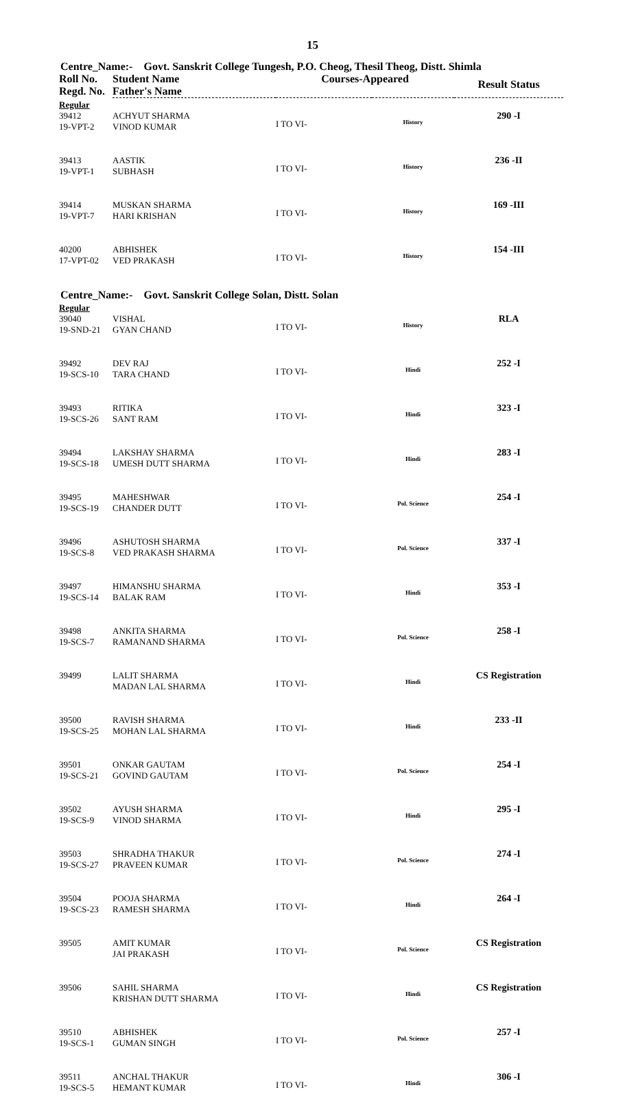15
Centre_Name:- Govt. Sanskrit College Tungesh, P.O. Cheog, Thesil Theog, Distt. Shimla
| Roll No. Regd. No. | Student Name Father's Name | Courses-Appeared | | Result Status |
| --- | --- | --- | --- | --- |
| Regular | | | | |
| 39412 19-VPT-2 | ACHYUT SHARMA VINOD KUMAR | I TO VI- | History | 290 -I |
| 39413 19-VPT-1 | AASTIK SUBHASH | I TO VI- | History | 236 -II |
| 39414 19-VPT-7 | MUSKAN SHARMA HARI KRISHAN | I TO VI- | History | 169 -III |
| 40200 17-VPT-02 | ABHISHEK VED PRAKASH | I TO VI- | History | 154 -III |
Centre_Name:- Govt. Sanskrit College Solan, Distt. Solan
| Regular | | | | |
| 39040 19-SND-21 | VISHAL GYAN CHAND | I TO VI- | History | RLA |
| 39492 19-SCS-10 | DEV RAJ TARA CHAND | I TO VI- | Hindi | 252 -I |
| 39493 19-SCS-26 | RITIKA SANT RAM | I TO VI- | Hindi | 323 -I |
| 39494 19-SCS-18 | LAKSHAY SHARMA UMESH DUTT SHARMA | I TO VI- | Hindi | 283 -I |
| 39495 19-SCS-19 | MAHESHWAR CHANDER DUTT | I TO VI- | Pol. Science | 254 -I |
| 39496 19-SCS-8 | ASHUTOSH SHARMA VED PRAKASH SHARMA | I TO VI- | Pol. Science | 337 -I |
| 39497 19-SCS-14 | HIMANSHU SHARMA BALAK RAM | I TO VI- | Hindi | 353 -I |
| 39498 19-SCS-7 | ANKITA SHARMA RAMANAND SHARMA | I TO VI- | Pol. Science | 258 -I |
| 39499 | LALIT SHARMA MADAN LAL SHARMA | I TO VI- | Hindi | CS Registration |
| 39500 19-SCS-25 | RAVISH SHARMA MOHAN LAL SHARMA | I TO VI- | Hindi | 233 -II |
| 39501 19-SCS-21 | ONKAR GAUTAM GOVIND GAUTAM | I TO VI- | Pol. Science | 254 -I |
| 39502 19-SCS-9 | AYUSH SHARMA VINOD SHARMA | I TO VI- | Hindi | 295 -I |
| 39503 19-SCS-27 | SHRADHA THAKUR PRAVEEN KUMAR | I TO VI- | Pol. Science | 274 -I |
| 39504 19-SCS-23 | POOJA SHARMA RAMESH SHARMA | I TO VI- | Hindi | 264 -I |
| 39505 | AMIT KUMAR JAI PRAKASH | I TO VI- | Pol. Science | CS Registration |
| 39506 | SAHIL SHARMA KRISHAN DUTT SHARMA | I TO VI- | Hindi | CS Registration |
| 39510 19-SCS-1 | ABHISHEK GUMAN SINGH | I TO VI- | Pol. Science | 257 -I |
| 39511 19-SCS-5 | ANCHAL THAKUR HEMANT KUMAR | I TO VI- | Hindi | 306 -I |